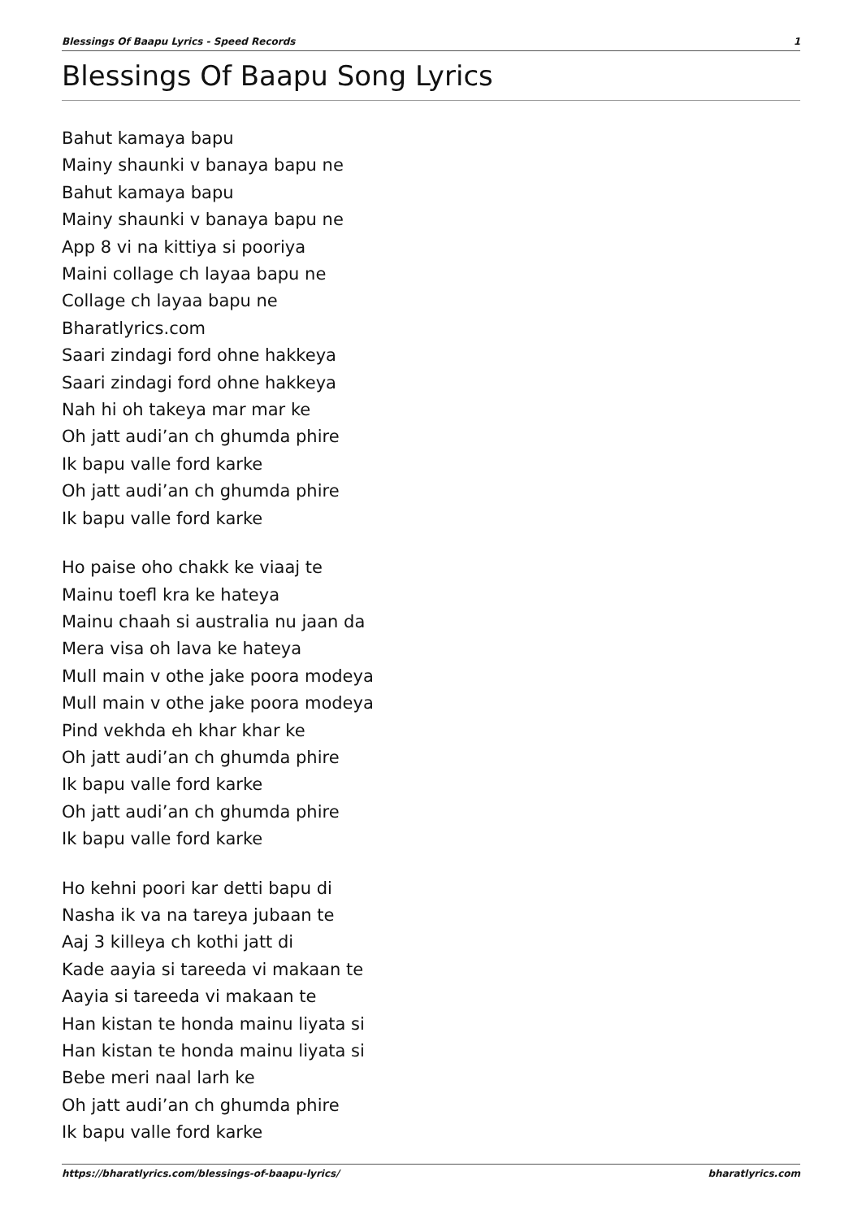Blessings Of Baapu Lyrics - Speed Records 1
Blessings Of Baapu Song Lyrics
Bahut kamaya bapu
Mainy shaunki v banaya bapu ne
Bahut kamaya bapu
Mainy shaunki v banaya bapu ne
App 8 vi na kittiya si pooriya
Maini collage ch layaa bapu ne
Collage ch layaa bapu ne
Bharatlyrics.com
Saari zindagi ford ohne hakkeya
Saari zindagi ford ohne hakkeya
Nah hi oh takeya mar mar ke
Oh jatt audi’an ch ghumda phire
Ik bapu valle ford karke
Oh jatt audi’an ch ghumda phire
Ik bapu valle ford karke
Ho paise oho chakk ke viaaj te
Mainu toefl kra ke hateya
Mainu chaah si australia nu jaan da
Mera visa oh lava ke hateya
Mull main v othe jake poora modeya
Mull main v othe jake poora modeya
Pind vekhda eh khar khar ke
Oh jatt audi’an ch ghumda phire
Ik bapu valle ford karke
Oh jatt audi’an ch ghumda phire
Ik bapu valle ford karke
Ho kehni poori kar detti bapu di
Nasha ik va na tareya jubaan te
Aaj 3 killeya ch kothi jatt di
Kade aayia si tareeda vi makaan te
Aayia si tareeda vi makaan te
Han kistan te honda mainu liyata si
Han kistan te honda mainu liyata si
Bebe meri naal larh ke
Oh jatt audi’an ch ghumda phire
Ik bapu valle ford karke
https://bharatlyrics.com/blessings-of-baapu-lyrics/ bharatlyrics.com